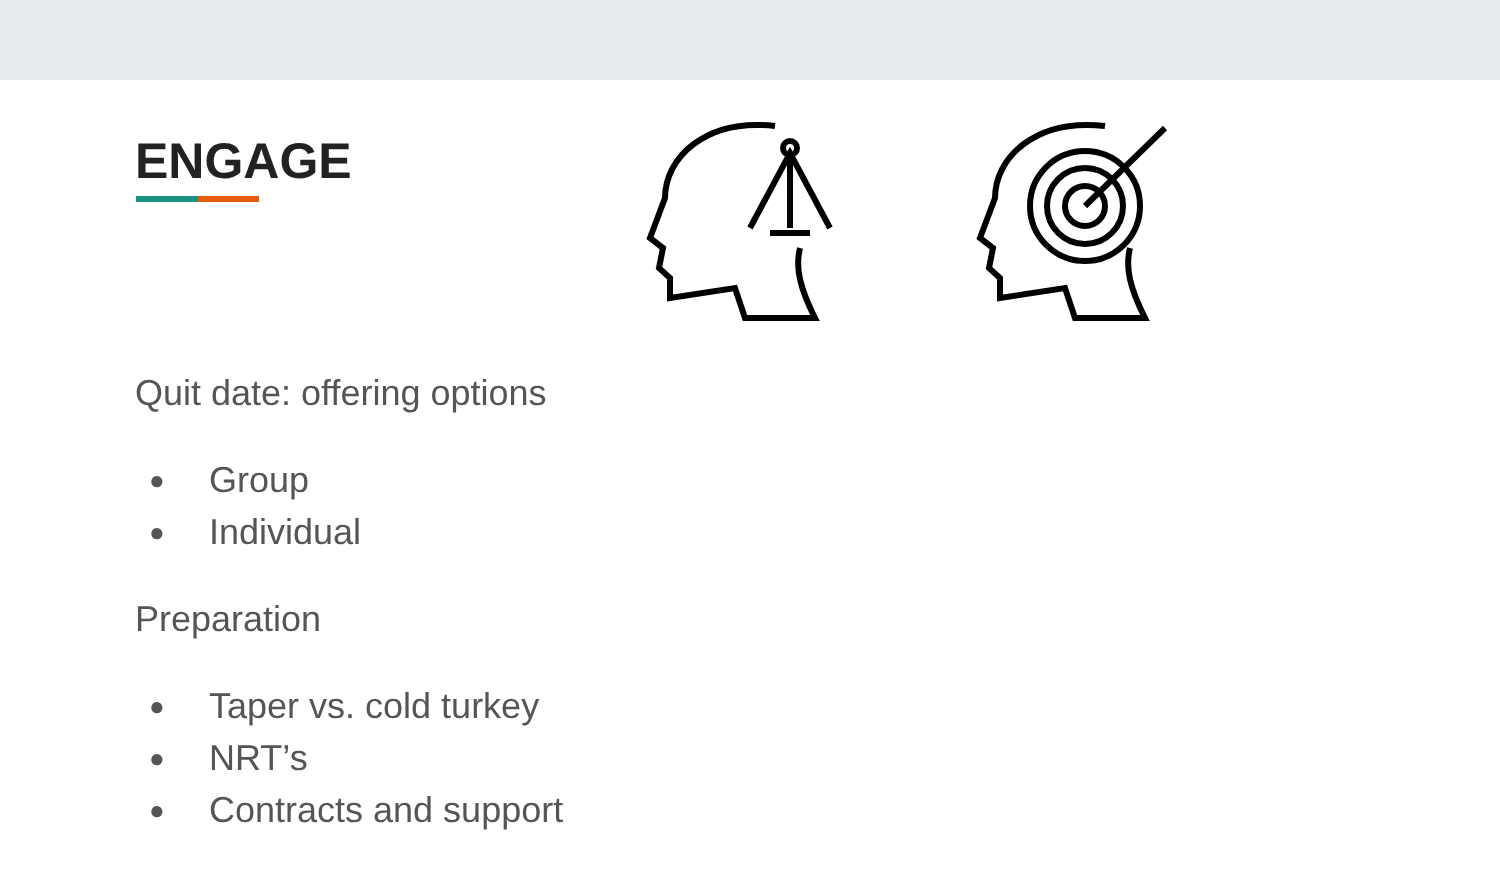ENGAGE
Quit date: offering options
● Group
● Individual
Preparation
● Taper vs. cold turkey
● NRT’s
● Contracts and support